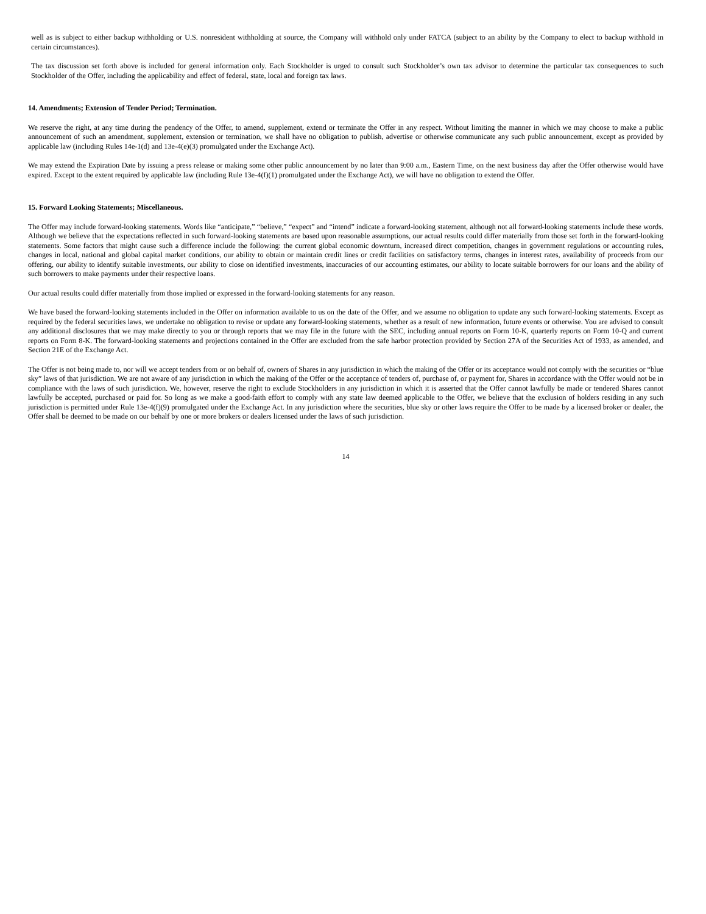well as is subject to either backup withholding or U.S. nonresident withholding at source, the Company will withhold only under FATCA (subject to an ability by the Company to elect to backup withhold in certain circumstances).
The tax discussion set forth above is included for general information only. Each Stockholder is urged to consult such Stockholder’s own tax advisor to determine the particular tax consequences to such Stockholder of the Offer, including the applicability and effect of federal, state, local and foreign tax laws.
14. Amendments; Extension of Tender Period; Termination.
We reserve the right, at any time during the pendency of the Offer, to amend, supplement, extend or terminate the Offer in any respect. Without limiting the manner in which we may choose to make a public announcement of such an amendment, supplement, extension or termination, we shall have no obligation to publish, advertise or otherwise communicate any such public announcement, except as provided by applicable law (including Rules 14e-1(d) and 13e-4(e)(3) promulgated under the Exchange Act).
We may extend the Expiration Date by issuing a press release or making some other public announcement by no later than 9:00 a.m., Eastern Time, on the next business day after the Offer otherwise would have expired. Except to the extent required by applicable law (including Rule 13e-4(f)(1) promulgated under the Exchange Act), we will have no obligation to extend the Offer.
15. Forward Looking Statements; Miscellaneous.
The Offer may include forward-looking statements. Words like “anticipate,” “believe,” “expect” and “intend” indicate a forward-looking statement, although not all forward-looking statements include these words. Although we believe that the expectations reflected in such forward-looking statements are based upon reasonable assumptions, our actual results could differ materially from those set forth in the forward-looking statements. Some factors that might cause such a difference include the following: the current global economic downturn, increased direct competition, changes in government regulations or accounting rules, changes in local, national and global capital market conditions, our ability to obtain or maintain credit lines or credit facilities on satisfactory terms, changes in interest rates, availability of proceeds from our offering, our ability to identify suitable investments, our ability to close on identified investments, inaccuracies of our accounting estimates, our ability to locate suitable borrowers for our loans and the ability of such borrowers to make payments under their respective loans.
Our actual results could differ materially from those implied or expressed in the forward-looking statements for any reason.
We have based the forward-looking statements included in the Offer on information available to us on the date of the Offer, and we assume no obligation to update any such forward-looking statements. Except as required by the federal securities laws, we undertake no obligation to revise or update any forward-looking statements, whether as a result of new information, future events or otherwise. You are advised to consult any additional disclosures that we may make directly to you or through reports that we may file in the future with the SEC, including annual reports on Form 10-K, quarterly reports on Form 10-Q and current reports on Form 8-K. The forward-looking statements and projections contained in the Offer are excluded from the safe harbor protection provided by Section 27A of the Securities Act of 1933, as amended, and Section 21E of the Exchange Act.
The Offer is not being made to, nor will we accept tenders from or on behalf of, owners of Shares in any jurisdiction in which the making of the Offer or its acceptance would not comply with the securities or “blue sky” laws of that jurisdiction. We are not aware of any jurisdiction in which the making of the Offer or the acceptance of tenders of, purchase of, or payment for, Shares in accordance with the Offer would not be in compliance with the laws of such jurisdiction. We, however, reserve the right to exclude Stockholders in any jurisdiction in which it is asserted that the Offer cannot lawfully be made or tendered Shares cannot lawfully be accepted, purchased or paid for. So long as we make a good-faith effort to comply with any state law deemed applicable to the Offer, we believe that the exclusion of holders residing in any such jurisdiction is permitted under Rule 13e-4(f)(9) promulgated under the Exchange Act. In any jurisdiction where the securities, blue sky or other laws require the Offer to be made by a licensed broker or dealer, the Offer shall be deemed to be made on our behalf by one or more brokers or dealers licensed under the laws of such jurisdiction.
14